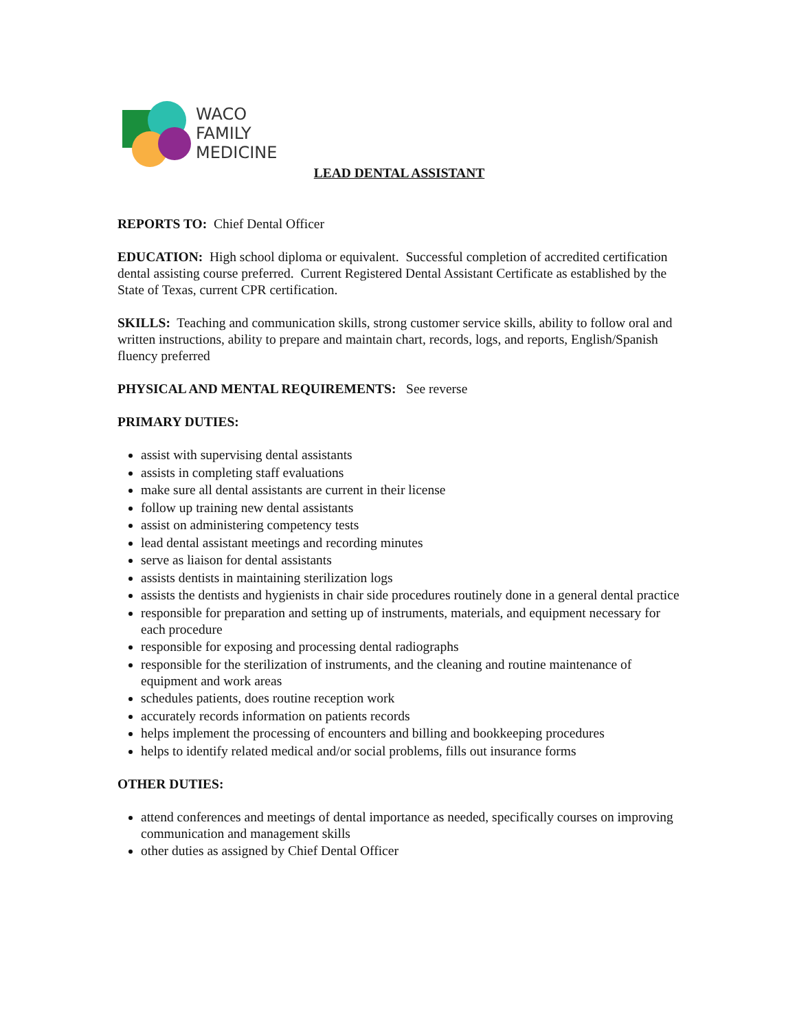WACO
FAMILY
MEDICINE
LEAD DENTAL ASSISTANT
REPORTS TO: Chief Dental Officer
EDUCATION: High school diploma or equivalent. Successful completion of accredited certification dental assisting course preferred. Current Registered Dental Assistant Certificate as established by the State of Texas, current CPR certification.
SKILLS: Teaching and communication skills, strong customer service skills, ability to follow oral and written instructions, ability to prepare and maintain chart, records, logs, and reports, English/Spanish fluency preferred
PHYSICAL AND MENTAL REQUIREMENTS: See reverse
PRIMARY DUTIES:
assist with supervising dental assistants
assists in completing staff evaluations
make sure all dental assistants are current in their license
follow up training new dental assistants
assist on administering competency tests
lead dental assistant meetings and recording minutes
serve as liaison for dental assistants
assists dentists in maintaining sterilization logs
assists the dentists and hygienists in chair side procedures routinely done in a general dental practice
responsible for preparation and setting up of instruments, materials, and equipment necessary for each procedure
responsible for exposing and processing dental radiographs
responsible for the sterilization of instruments, and the cleaning and routine maintenance of equipment and work areas
schedules patients, does routine reception work
accurately records information on patients records
helps implement the processing of encounters and billing and bookkeeping procedures
helps to identify related medical and/or social problems, fills out insurance forms
OTHER DUTIES:
attend conferences and meetings of dental importance as needed, specifically courses on improving communication and management skills
other duties as assigned by Chief Dental Officer